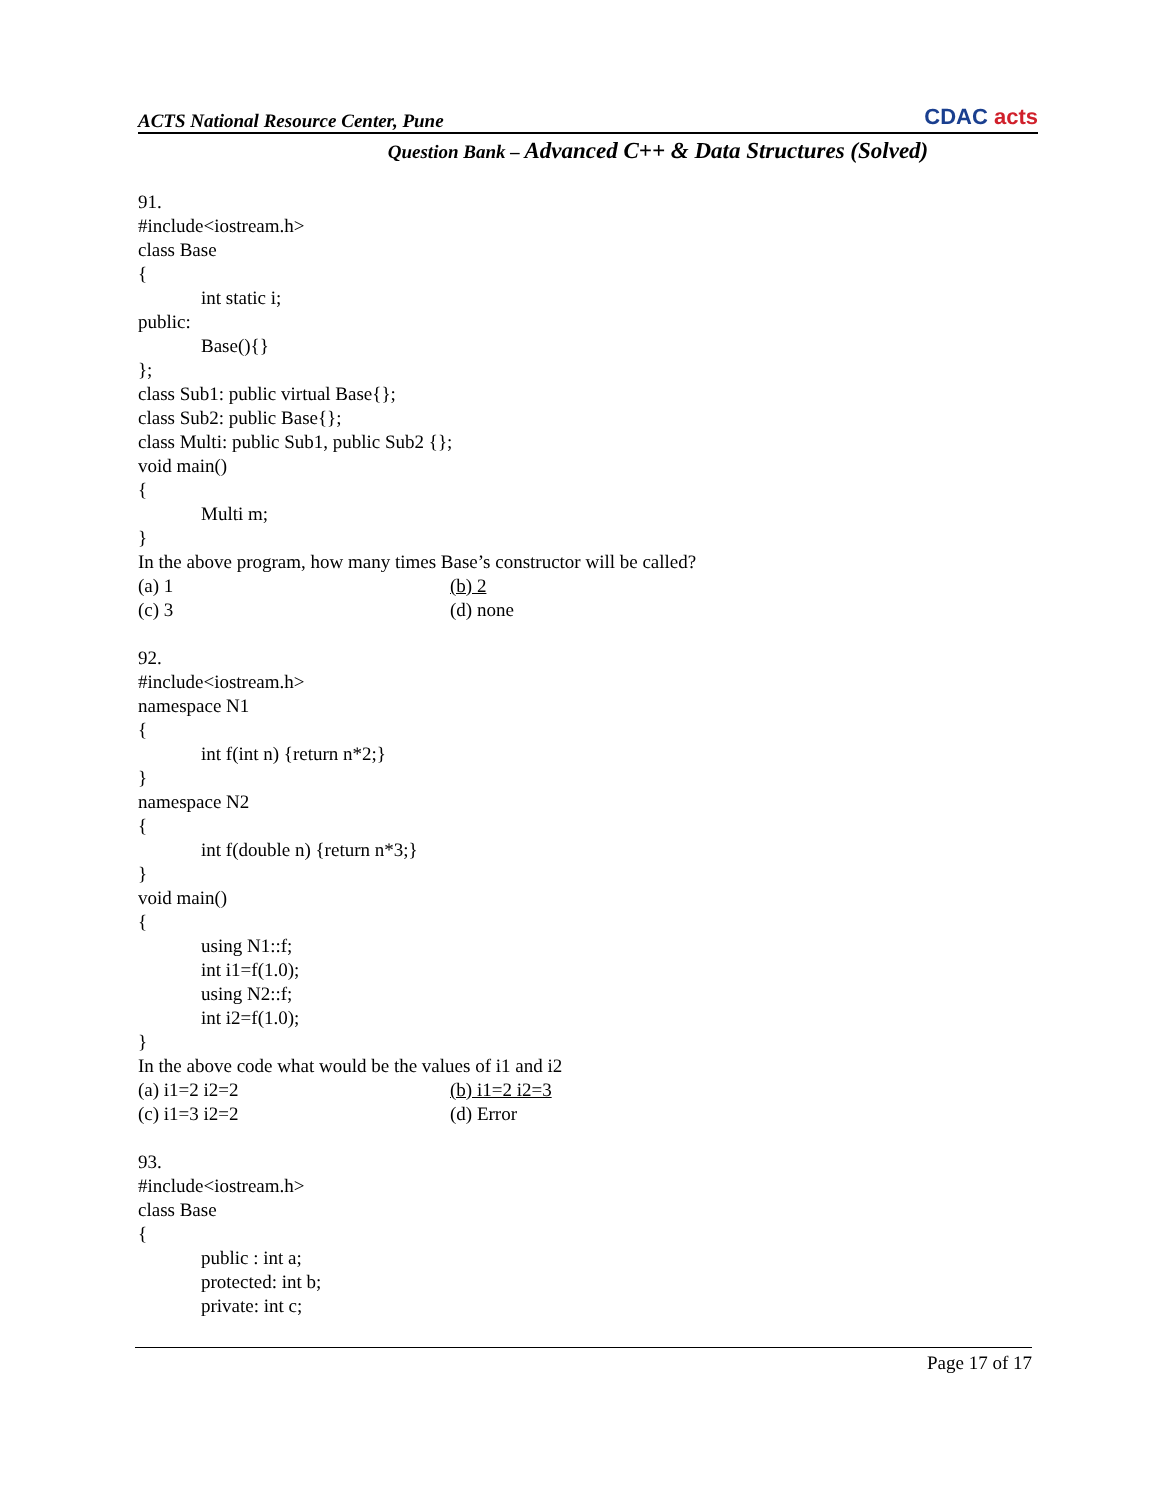ACTS National Resource Center, Pune
CDAC acts
Question Bank – Advanced C++ & Data Structures (Solved)
91.
#include<iostream.h>
class Base
{
int static i;
public:
Base(){}
};
class Sub1: public virtual Base{};
class Sub2: public Base{};
class Multi: public Sub1, public Sub2 {};
void main()
{
Multi m;
}
In the above program, how many times Base’s constructor will be called?
(a) 1 (b) 2
(c) 3 (d) none
92.
#include<iostream.h>
namespace N1
{
int f(int n) {return n*2;}
}
namespace N2
{
int f(double n) {return n*3;}
}
void main()
{
using N1::f;
int i1=f(1.0);
using N2::f;
int i2=f(1.0);
}
In the above code what would be the values of i1 and i2
(a) i1=2 i2=2 (b) i1=2 i2=3
(c) i1=3 i2=2 (d) Error
93.
#include<iostream.h>
class Base
{
public : int a;
protected: int b;
private: int c;
Page 17 of 17